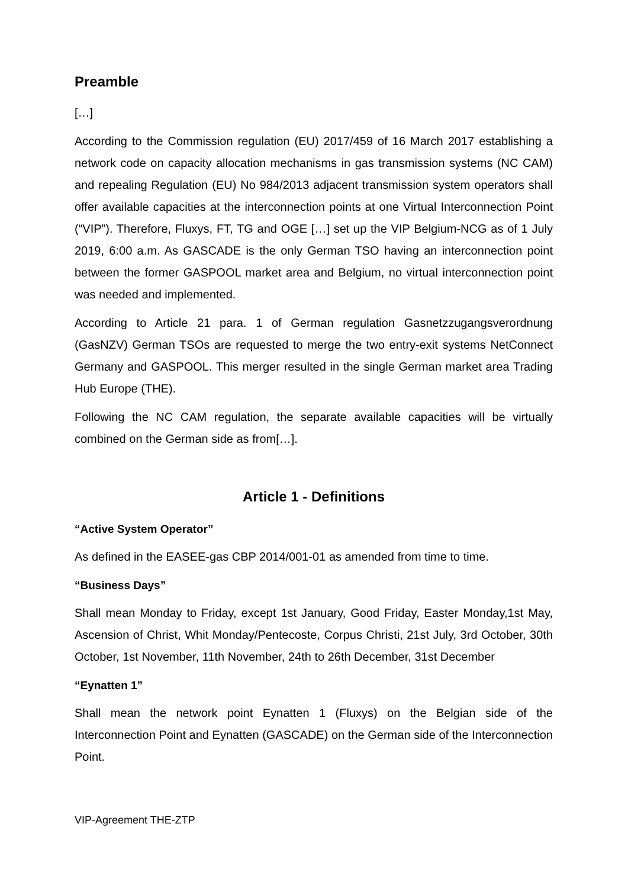Preamble
[…]
According to the Commission regulation (EU) 2017/459 of 16 March 2017 establishing a network code on capacity allocation mechanisms in gas transmission systems (NC CAM) and repealing Regulation (EU) No 984/2013 adjacent transmission system operators shall offer available capacities at the interconnection points at one Virtual Interconnection Point (“VIP”). Therefore, Fluxys, FT, TG and OGE […] set up the VIP Belgium-NCG as of 1 July 2019, 6:00 a.m. As GASCADE is the only German TSO having an interconnection point between the former GASPOOL market area and Belgium, no virtual interconnection point was needed and implemented.
According to Article 21 para. 1 of German regulation Gasnetzzugangsverordnung (GasNZV) German TSOs are requested to merge the two entry-exit systems NetConnect Germany and GASPOOL. This merger resulted in the single German market area Trading Hub Europe (THE).
Following the NC CAM regulation, the separate available capacities will be virtually combined on the German side as from[…].
Article 1 - Definitions
“Active System Operator”
As defined in the EASEE-gas CBP 2014/001-01 as amended from time to time.
“Business Days”
Shall mean Monday to Friday, except 1st January, Good Friday, Easter Monday,1st May, Ascension of Christ, Whit Monday/Pentecoste, Corpus Christi, 21st July, 3rd October, 30th October, 1st November, 11th November, 24th to 26th December, 31st December
“Eynatten 1”
Shall mean the network point Eynatten 1 (Fluxys) on the Belgian side of the Interconnection Point and Eynatten (GASCADE) on the German side of the Interconnection Point.
VIP-Agreement THE-ZTP